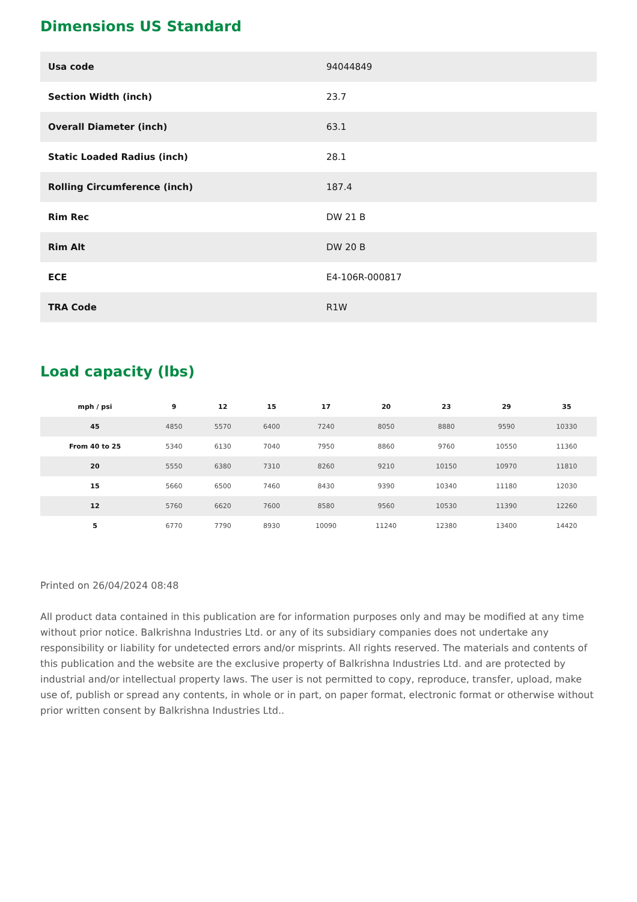Dimensions US Standard
| Usa code | 94044849 |
| Section Width (inch) | 23.7 |
| Overall Diameter (inch) | 63.1 |
| Static Loaded Radius (inch) | 28.1 |
| Rolling Circumference (inch) | 187.4 |
| Rim Rec | DW 21 B |
| Rim Alt | DW 20 B |
| ECE | E4-106R-000817 |
| TRA Code | R1W |
Load capacity (lbs)
| mph / psi | 9 | 12 | 15 | 17 | 20 | 23 | 29 | 35 |
| --- | --- | --- | --- | --- | --- | --- | --- | --- |
| 45 | 4850 | 5570 | 6400 | 7240 | 8050 | 8880 | 9590 | 10330 |
| From 40 to 25 | 5340 | 6130 | 7040 | 7950 | 8860 | 9760 | 10550 | 11360 |
| 20 | 5550 | 6380 | 7310 | 8260 | 9210 | 10150 | 10970 | 11810 |
| 15 | 5660 | 6500 | 7460 | 8430 | 9390 | 10340 | 11180 | 12030 |
| 12 | 5760 | 6620 | 7600 | 8580 | 9560 | 10530 | 11390 | 12260 |
| 5 | 6770 | 7790 | 8930 | 10090 | 11240 | 12380 | 13400 | 14420 |
Printed on 26/04/2024 08:48
All product data contained in this publication are for information purposes only and may be modified at any time without prior notice. Balkrishna Industries Ltd. or any of its subsidiary companies does not undertake any responsibility or liability for undetected errors and/or misprints. All rights reserved. The materials and contents of this publication and the website are the exclusive property of Balkrishna Industries Ltd. and are protected by industrial and/or intellectual property laws. The user is not permitted to copy, reproduce, transfer, upload, make use of, publish or spread any contents, in whole or in part, on paper format, electronic format or otherwise without prior written consent by Balkrishna Industries Ltd..